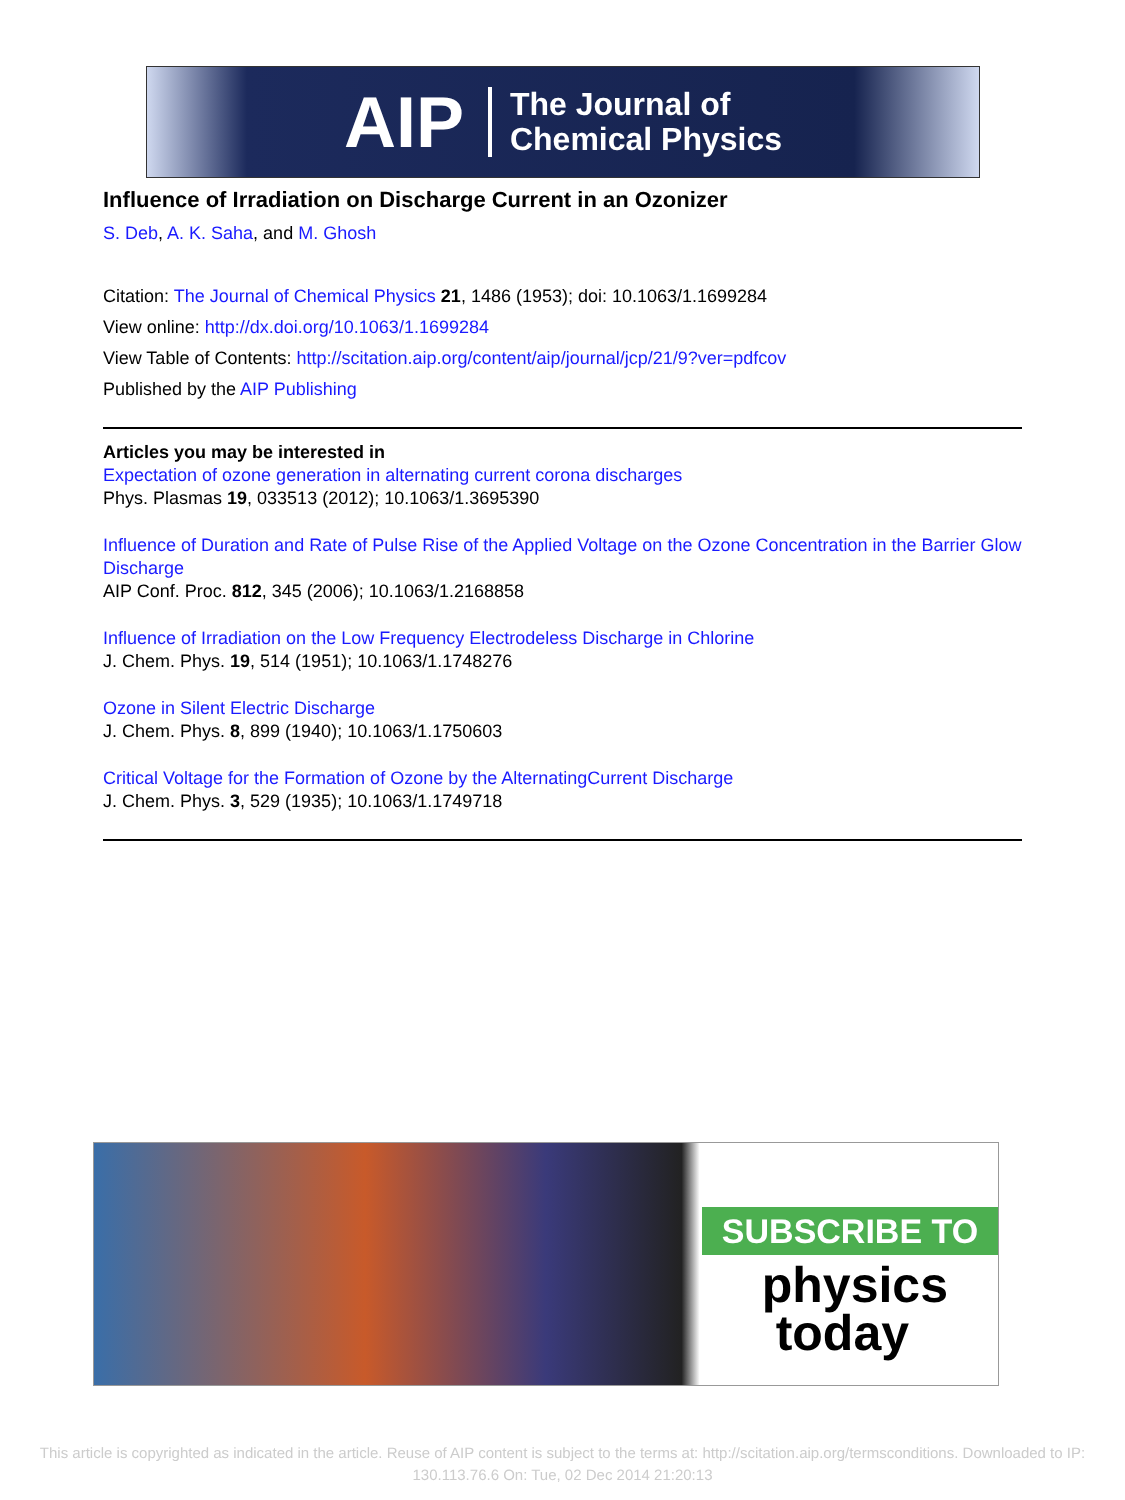AIP The Journal of
Chemical Physics
Influence of Irradiation on Discharge Current in an Ozonizer
S. Deb, A. K. Saha, and M. Ghosh
Citation: The Journal of Chemical Physics 21, 1486 (1953); doi: 10.1063/1.1699284
View online: http://dx.doi.org/10.1063/1.1699284
View Table of Contents: http://scitation.aip.org/content/aip/journal/jcp/21/9?ver=pdfcov
Published by the AIP Publishing
Articles you may be interested in
Expectation of ozone generation in alternating current corona discharges
Phys. Plasmas 19, 033513 (2012); 10.1063/1.3695390
Influence of Duration and Rate of Pulse Rise of the Applied Voltage on the Ozone Concentration in the Barrier Glow Discharge
AIP Conf. Proc. 812, 345 (2006); 10.1063/1.2168858
Influence of Irradiation on the Low Frequency Electrodeless Discharge in Chlorine
J. Chem. Phys. 19, 514 (1951); 10.1063/1.1748276
Ozone in Silent Electric Discharge
J. Chem. Phys. 8, 899 (1940); 10.1063/1.1750603
Critical Voltage for the Formation of Ozone by the AlternatingCurrent Discharge
J. Chem. Phys. 3, 529 (1935); 10.1063/1.1749718
SUBSCRIBE TO
physics
today
This article is copyrighted as indicated in the article. Reuse of AIP content is subject to the terms at: http://scitation.aip.org/termsconditions. Downloaded to IP:
130.113.76.6 On: Tue, 02 Dec 2014 21:20:13